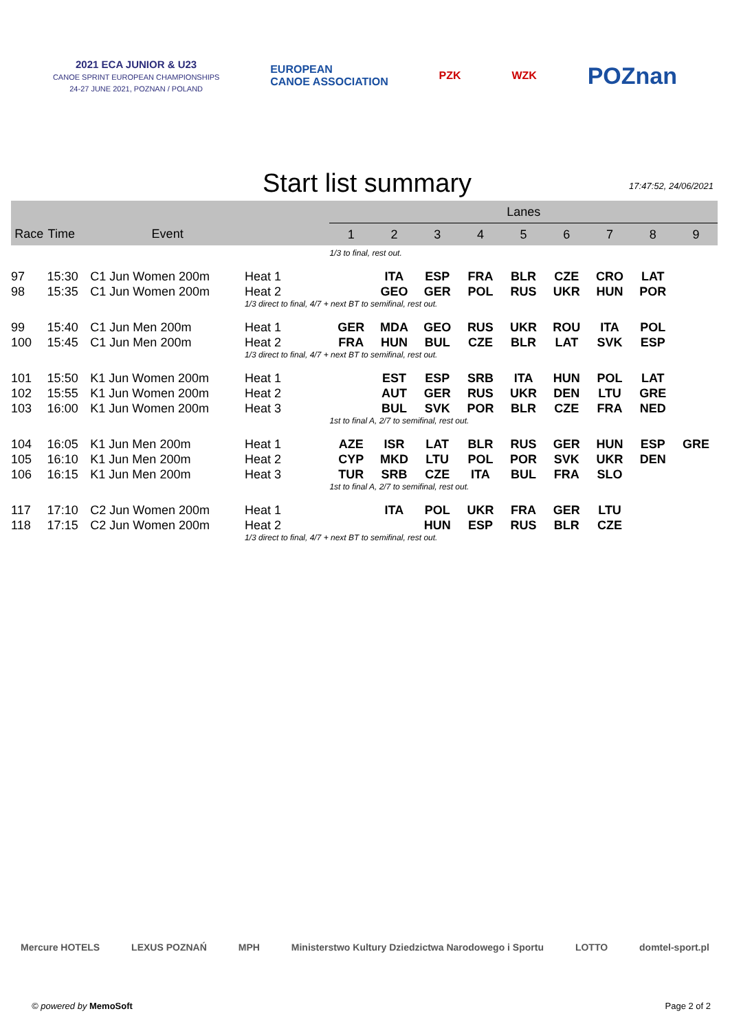2021 ECA JUNIOR & U23
CANOE SPRINT EUROPEAN CHAMPIONSHIPS
24-27 JUNE 2021, POZNAN / POLAND
EUROPEAN
CANOE ASSOCIATION
PZK WZK
POZnan
Start list summary
17:47:52, 24/06/2021
| | | | | Lanes | | | | | | | | |
| --- | --- | --- | --- | --- | --- | --- | --- | --- | --- | --- | --- | --- |
| Race | Time | Event | | 1 | 2 | 3 | 4 | 5 | 6 | 7 | 8 | 9 |
| | | | | 1/3 to final, rest out. | | | | | | | | |
| 97 | 15:30 | C1 Jun Women 200m | Heat 1 | | ITA | ESP | FRA | BLR | CZE | CRO | LAT | |
| 98 | 15:35 | C1 Jun Women 200m | Heat 2 | | GEO | GER | POL | RUS | UKR | HUN | POR | |
| | | | 1/3 direct to final, 4/7 + next BT to semifinal, rest out. | | | | | | | | | |
| 99 | 15:40 | C1 Jun Men 200m | Heat 1 | GER | MDA | GEO | RUS | UKR | ROU | ITA | POL | |
| 100 | 15:45 | C1 Jun Men 200m | Heat 2 | FRA | HUN | BUL | CZE | BLR | LAT | SVK | ESP | |
| | | | 1/3 direct to final, 4/7 + next BT to semifinal, rest out. | | | | | | | | | |
| 101 | 15:50 | K1 Jun Women 200m | Heat 1 | | EST | ESP | SRB | ITA | HUN | POL | LAT | |
| 102 | 15:55 | K1 Jun Women 200m | Heat 2 | | AUT | GER | RUS | UKR | DEN | LTU | GRE | |
| 103 | 16:00 | K1 Jun Women 200m | Heat 3 | | BUL | SVK | POR | BLR | CZE | FRA | NED | |
| | | | | 1st to final A, 2/7 to semifinal, rest out. | | | | | | | | |
| 104 | 16:05 | K1 Jun Men 200m | Heat 1 | AZE | ISR | LAT | BLR | RUS | GER | HUN | ESP | GRE |
| 105 | 16:10 | K1 Jun Men 200m | Heat 2 | CYP | MKD | LTU | POL | POR | SVK | UKR | DEN | |
| 106 | 16:15 | K1 Jun Men 200m | Heat 3 | TUR | SRB | CZE | ITA | BUL | FRA | SLO | | |
| | | | | 1st to final A, 2/7 to semifinal, rest out. | | | | | | | | |
| 117 | 17:10 | C2 Jun Women 200m | Heat 1 | | ITA | POL | UKR | FRA | GER | LTU | | |
| 118 | 17:15 | C2 Jun Women 200m | Heat 2 | | | HUN | ESP | RUS | BLR | CZE | | |
| | | | 1/3 direct to final, 4/7 + next BT to semifinal, rest out. | | | | | | | | | |
Mercure HOTELS LEXUS POZNAŃ MPH Ministerstwo Kultury Dziedzictwa Narodowego i Sportu LOTTO domtel-sport.pl
© powered by MemoSoft Page 2 of 2